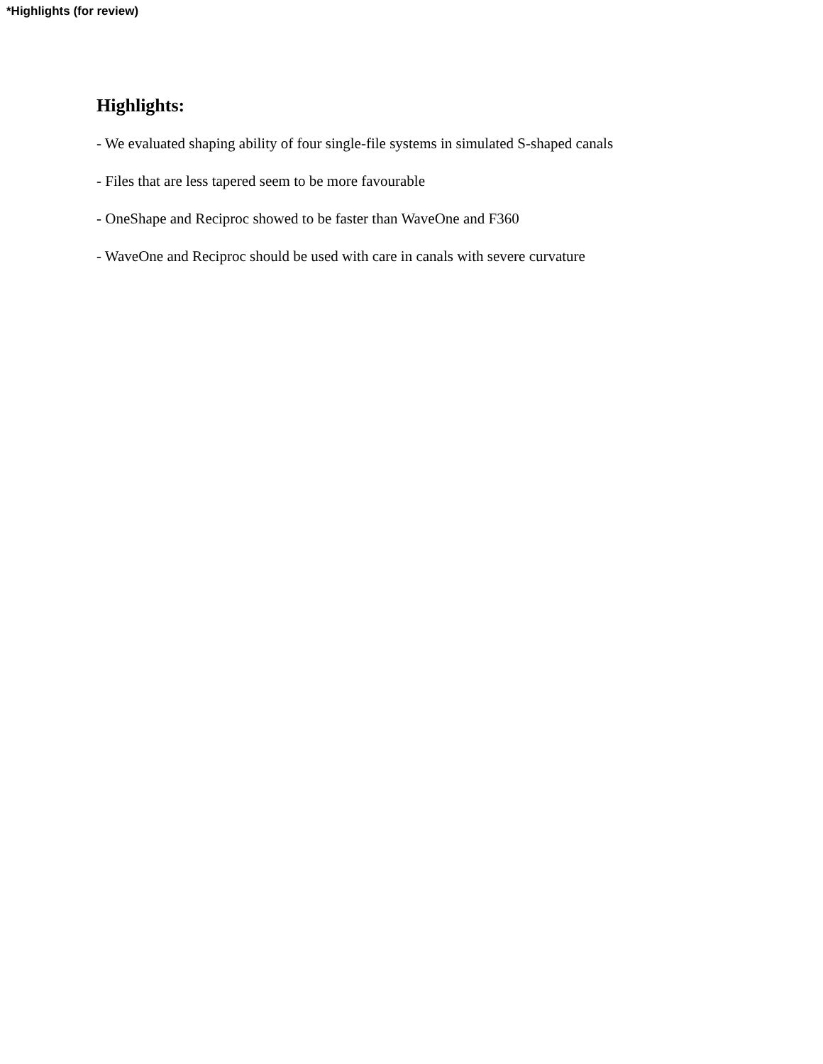*Highlights (for review)
Highlights:
- We evaluated shaping ability of four single-file systems in simulated S-shaped canals
- Files that are less tapered seem to be more favourable
- OneShape and Reciproc showed to be faster than WaveOne and F360
- WaveOne and Reciproc should be used with care in canals with severe curvature